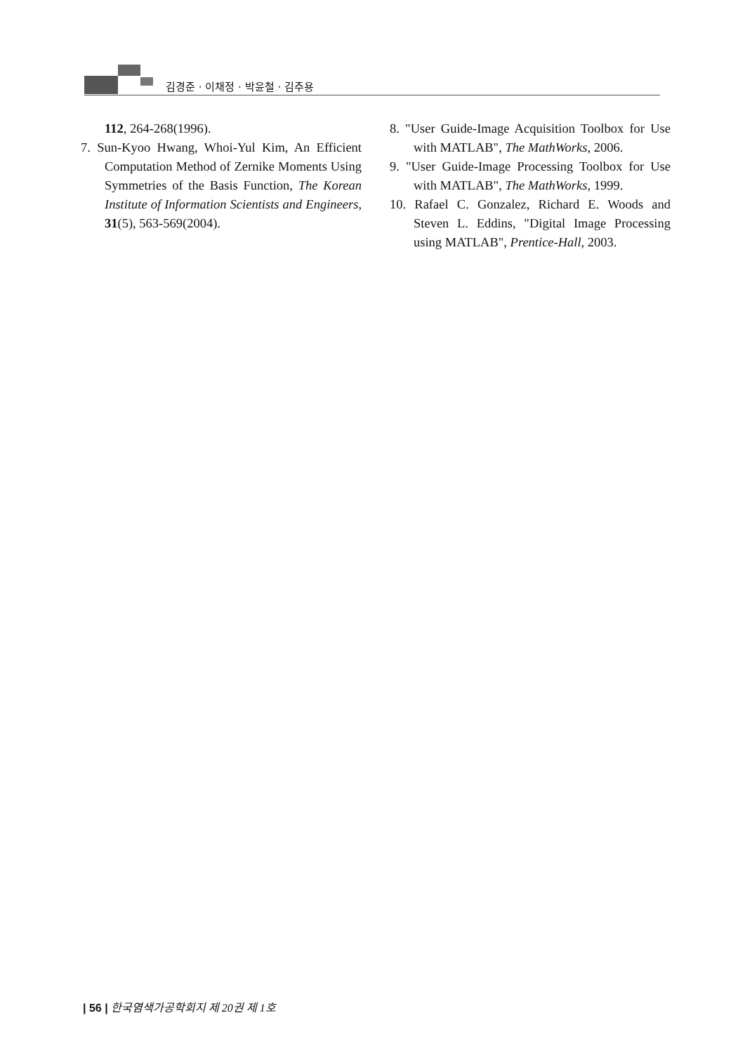김경준 · 이채정 · 박윤철 · 김주용
112, 264-268(1996).
7. Sun-Kyoo Hwang, Whoi-Yul Kim, An Efficient Computation Method of Zernike Moments Using Symmetries of the Basis Function, The Korean Institute of Information Scientists and Engineers, 31(5), 563-569(2004).
8. "User Guide-Image Acquisition Toolbox for Use with MATLAB", The MathWorks, 2006.
9. "User Guide-Image Processing Toolbox for Use with MATLAB", The MathWorks, 1999.
10. Rafael C. Gonzalez, Richard E. Woods and Steven L. Eddins, "Digital Image Processing using MATLAB", Prentice-Hall, 2003.
| 56 | 한국염색가공학회지 제 20권 제 1호